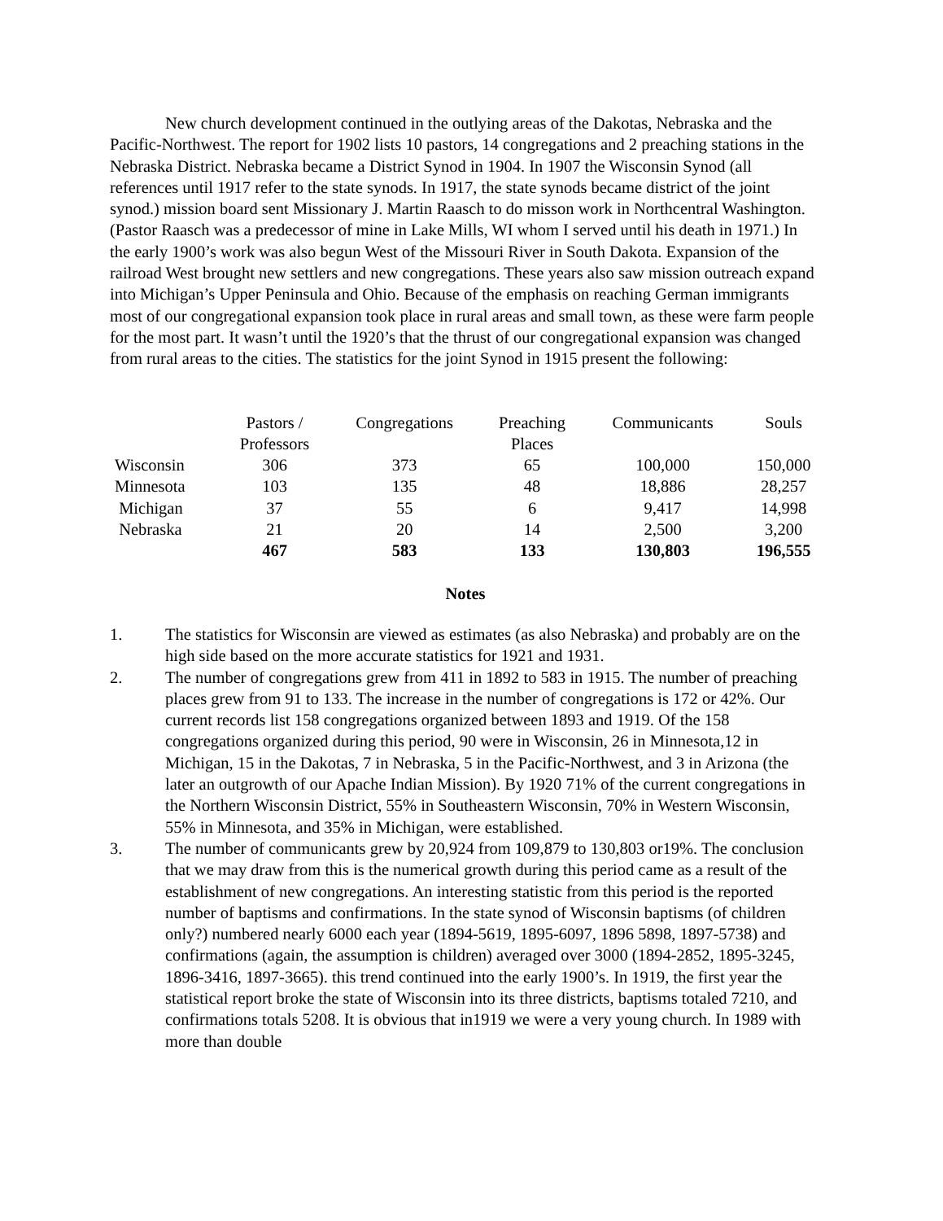New church development continued in the outlying areas of the Dakotas, Nebraska and the Pacific-Northwest. The report for 1902 lists 10 pastors, 14 congregations and 2 preaching stations in the Nebraska District. Nebraska became a District Synod in 1904. In 1907 the Wisconsin Synod (all references until 1917 refer to the state synods. In 1917, the state synods became district of the joint synod.) mission board sent Missionary J. Martin Raasch to do misson work in Northcentral Washington. (Pastor Raasch was a predecessor of mine in Lake Mills, WI whom I served until his death in 1971.) In the early 1900’s work was also begun West of the Missouri River in South Dakota. Expansion of the railroad West brought new settlers and new congregations. These years also saw mission outreach expand into Michigan’s Upper Peninsula and Ohio. Because of the emphasis on reaching German immigrants most of our congregational expansion took place in rural areas and small town, as these were farm people for the most part. It wasn’t until the 1920’s that the thrust of our congregational expansion was changed from rural areas to the cities. The statistics for the joint Synod in 1915 present the following:
| | Pastors / Professors | Congregations | Preaching Places | Communicants | Souls |
| --- | --- | --- | --- | --- | --- |
| Wisconsin | 306 | 373 | 65 | 100,000 | 150,000 |
| Minnesota | 103 | 135 | 48 | 18,886 | 28,257 |
| Michigan | 37 | 55 | 6 | 9,417 | 14,998 |
| Nebraska | 21 | 20 | 14 | 2,500 | 3,200 |
| | 467 | 583 | 133 | 130,803 | 196,555 |
Notes
1. The statistics for Wisconsin are viewed as estimates (as also Nebraska) and probably are on the high side based on the more accurate statistics for 1921 and 1931.
2. The number of congregations grew from 411 in 1892 to 583 in 1915. The number of preaching places grew from 91 to 133. The increase in the number of congregations is 172 or 42%. Our current records list 158 congregations organized between 1893 and 1919. Of the 158 congregations organized during this period, 90 were in Wisconsin, 26 in Minnesota,12 in Michigan, 15 in the Dakotas, 7 in Nebraska, 5 in the Pacific-Northwest, and 3 in Arizona (the later an outgrowth of our Apache Indian Mission). By 1920 71% of the current congregations in the Northern Wisconsin District, 55% in Southeastern Wisconsin, 70% in Western Wisconsin, 55% in Minnesota, and 35% in Michigan, were established.
3. The number of communicants grew by 20,924 from 109,879 to 130,803 or19%. The conclusion that we may draw from this is the numerical growth during this period came as a result of the establishment of new congregations. An interesting statistic from this period is the reported number of baptisms and confirmations. In the state synod of Wisconsin baptisms (of children only?) numbered nearly 6000 each year (1894-5619, 1895-6097, 1896 5898, 1897-5738) and confirmations (again, the assumption is children) averaged over 3000 (1894-2852, 1895-3245, 1896-3416, 1897-3665). this trend continued into the early 1900’s. In 1919, the first year the statistical report broke the state of Wisconsin into its three districts, baptisms totaled 7210, and confirmations totals 5208. It is obvious that in1919 we were a very young church. In 1989 with more than double